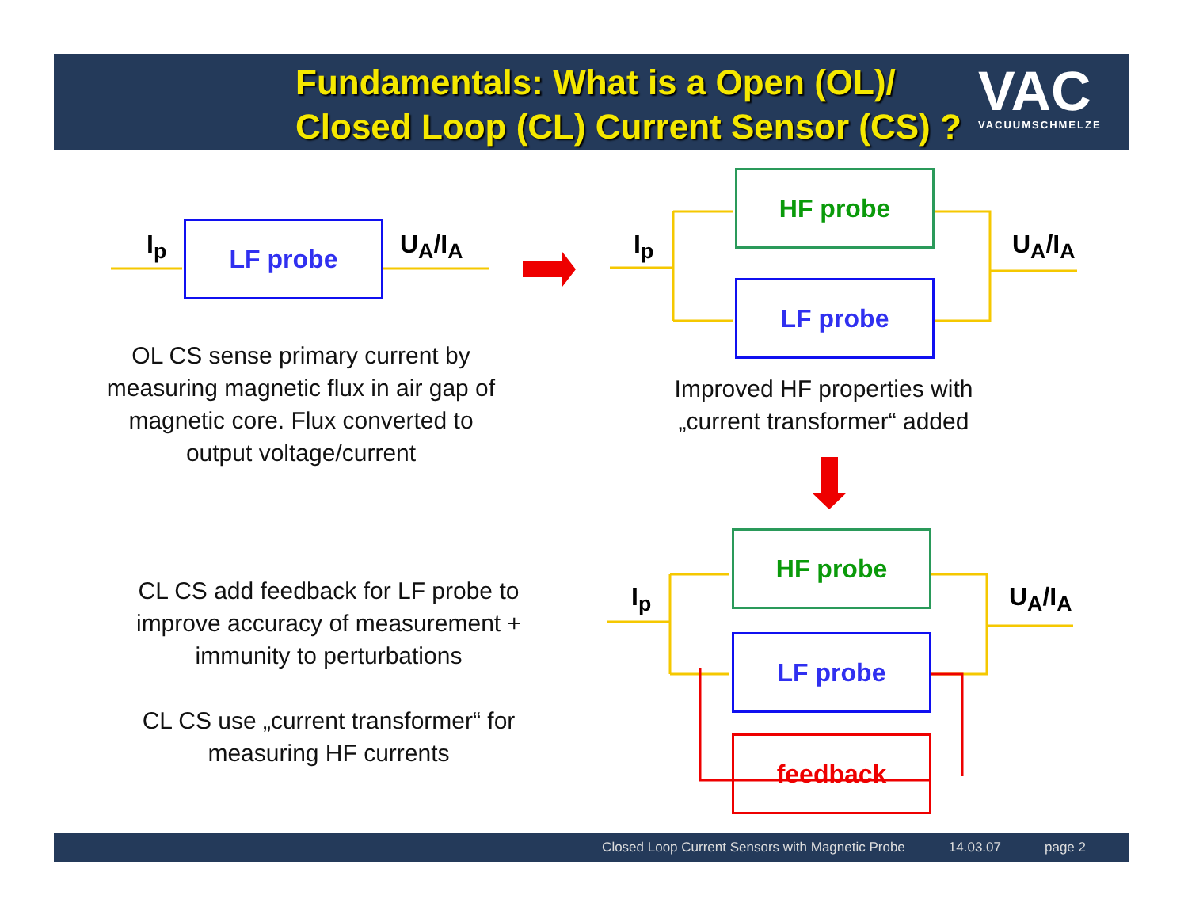Fundamentals: What is a Open (OL)/
Closed Loop (CL) Current Sensor (CS) ?
VAC
VACUUMSCHMELZE
I<sub>p</sub> LF probe U<sub>A</sub>/I<sub>A</sub>
OL CS sense primary current by measuring magnetic flux in air gap of magnetic core. Flux converted to output voltage/current
I<sub>p</sub>
HF probe
LF probe
U<sub>A</sub>/I<sub>A</sub>
Improved HF properties with „current transformer“ added
CL CS add feedback for LF probe to improve accuracy of measurement + immunity to perturbations
CL CS use „current transformer“ for measuring HF currents
I<sub>p</sub>
HF probe
LF probe
feedback
U<sub>A</sub>/I<sub>A</sub>
Closed Loop Current Sensors with Magnetic Probe 14.03.07 page 2